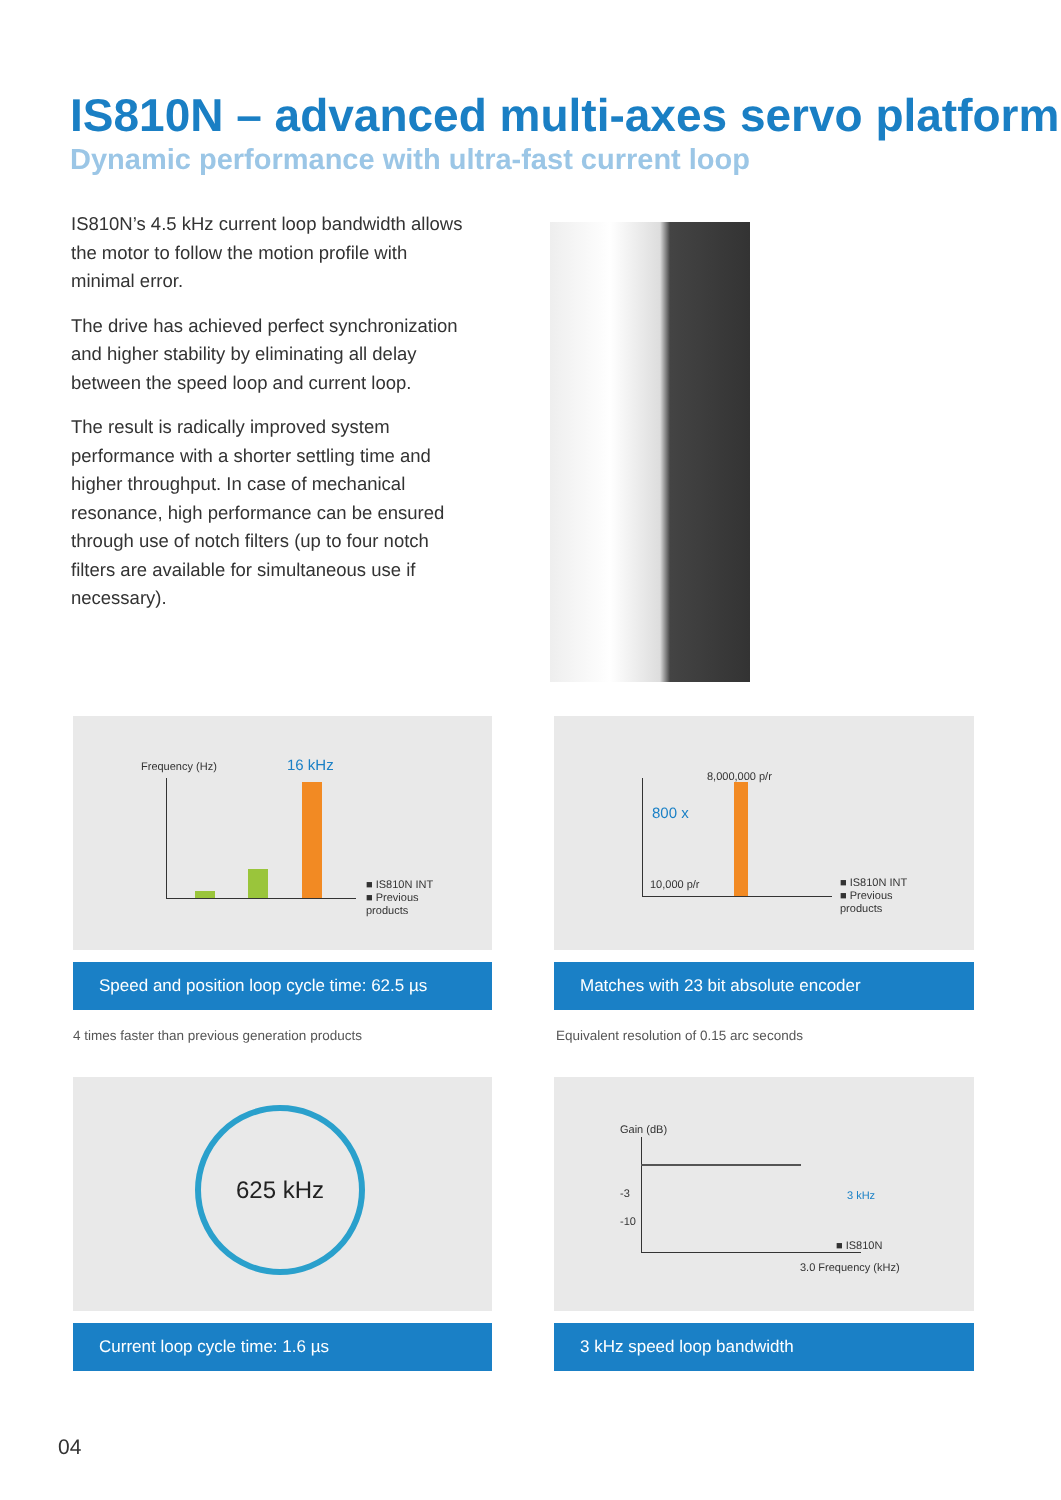IS810N – advanced multi-axes servo platform
Dynamic performance with ultra-fast current loop
IS810N’s 4.5 kHz current loop bandwidth allows the motor to follow the motion profile with minimal error.
The drive has achieved perfect synchronization and higher stability by eliminating all delay between the speed loop and current loop.
The result is radically improved system performance with a shorter settling time and higher throughput. In case of mechanical resonance, high performance can be ensured through use of notch filters (up to four notch filters are available for simultaneous use if necessary).
Frequency (Hz) 16 kHz
■ IS810N INT
■ Previous
products
Speed and position loop cycle time: 62.5 µs
4 times faster than previous generation products
8,000,000 p/r
800 x
10,000 p/r
■ IS810N INT
■ Previous
products
Matches with 23 bit absolute encoder
Equivalent resolution of 0.15 arc seconds
625 kHz
Current loop cycle time: 1.6 µs
Gain (dB)
-3
-10
3 kHz
■ IS810N
3.0 Frequency (kHz)
3 kHz speed loop bandwidth
04